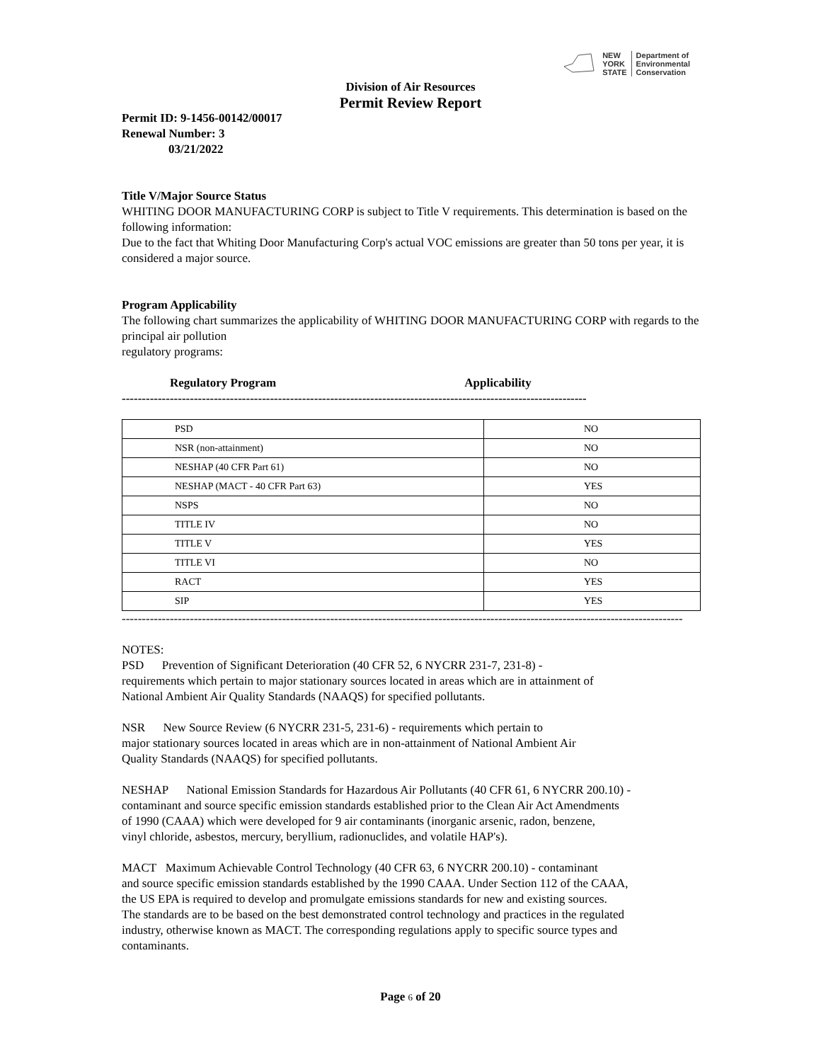NEW
YORK
STATE
Department of
Environmental
Conservation
Division of Air Resources
Permit Review Report
Permit ID: 9-1456-00142/00017
Renewal Number: 3
03/21/2022
Title V/Major Source Status
WHITING DOOR MANUFACTURING CORP is subject to Title V requirements. This determination is based on the following information:
Due to the fact that Whiting Door Manufacturing Corp's actual VOC emissions are greater than 50 tons per year, it is considered a major source.
Program Applicability
The following chart summarizes the applicability of WHITING DOOR MANUFACTURING CORP with regards to the principal air pollution
regulatory programs:
Regulatory Program Applicability
--------------------------------------------------------------------------------------------------------------------
| PSD | NO |
| NSR (non-attainment) | NO |
| NESHAP (40 CFR Part 61) | NO |
| NESHAP (MACT - 40 CFR Part 63) | YES |
| NSPS | NO |
| TITLE IV | NO |
| TITLE V | YES |
| TITLE VI | NO |
| RACT | YES |
| SIP | YES |
--------------------------------------------------------------------------------------------------------------------------------------------
NOTES:
PSD Prevention of Significant Deterioration (40 CFR 52, 6 NYCRR 231-7, 231-8) -
requirements which pertain to major stationary sources located in areas which are in attainment of
National Ambient Air Quality Standards (NAAQS) for specified pollutants.
NSR New Source Review (6 NYCRR 231-5, 231-6) - requirements which pertain to
major stationary sources located in areas which are in non-attainment of National Ambient Air
Quality Standards (NAAQS) for specified pollutants.
NESHAP National Emission Standards for Hazardous Air Pollutants (40 CFR 61, 6 NYCRR 200.10) -
contaminant and source specific emission standards established prior to the Clean Air Act Amendments
of 1990 (CAAA) which were developed for 9 air contaminants (inorganic arsenic, radon, benzene,
vinyl chloride, asbestos, mercury, beryllium, radionuclides, and volatile HAP's).
MACT Maximum Achievable Control Technology (40 CFR 63, 6 NYCRR 200.10) - contaminant
and source specific emission standards established by the 1990 CAAA. Under Section 112 of the CAAA,
the US EPA is required to develop and promulgate emissions standards for new and existing sources.
The standards are to be based on the best demonstrated control technology and practices in the regulated
industry, otherwise known as MACT. The corresponding regulations apply to specific source types and
contaminants.
Page 6 of 20